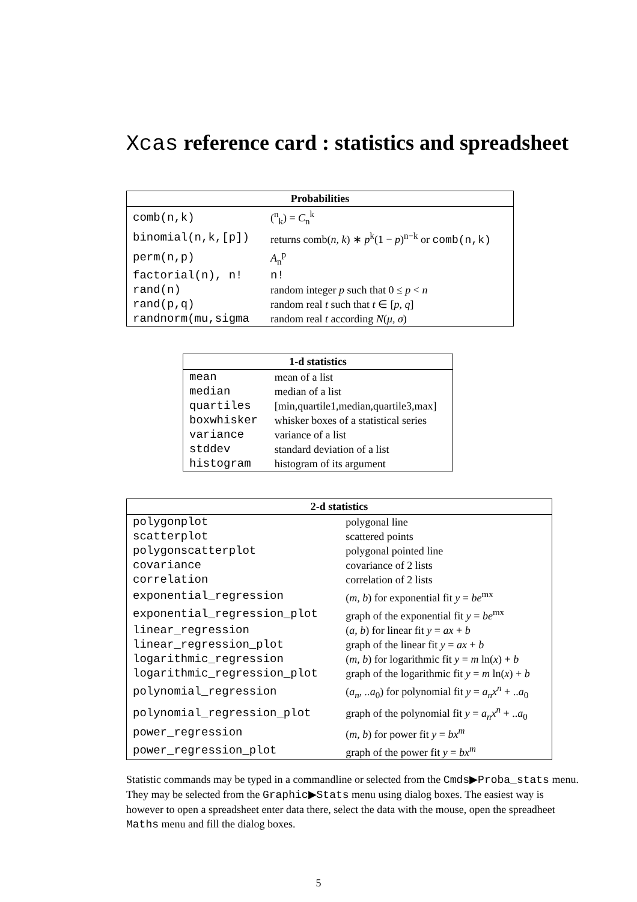Xcas reference card : statistics and spreadsheet
| Probabilities | |
| --- | --- |
| comb(n,k) | (<sup>n</sup><sub>k</sub>) = C<sub>n</sub><sup>k</sup> |
| binomial(n,k,[p]) | returns comb( n, k ) ∗ p<sup>k</sup>(1 − p )<sup>n−k</sup> or comb(n,k) |
| perm(n,p) | A<sub>n</sub><sup>p</sup> |
| factorial(n), n! | n! |
| rand(n) | random integer p such that 0 ≤ p < n |
| rand(p,q) | random real t such that t ∈ [ p, q ] |
| randnorm(mu,sigma | random real t according N ( μ, σ ) |
| 1-d statistics | |
| --- | --- |
| mean | mean of a list |
| median | median of a list |
| quartiles | [min,quartile1,median,quartile3,max] |
| boxwhisker | whisker boxes of a statistical series |
| variance | variance of a list |
| stddev | standard deviation of a list |
| histogram | histogram of its argument |
| 2-d statistics | |
| --- | --- |
| polygonplot | polygonal line |
| scatterplot | scattered points |
| polygonscatterplot | polygonal pointed line |
| covariance | covariance of 2 lists |
| correlation | correlation of 2 lists |
| exponential_regression | ( m, b ) for exponential fit y = be<sup>mx</sup> |
| exponential_regression_plot | graph of the exponential fit y = be<sup>mx</sup> |
| linear_regression | ( a, b ) for linear fit y = ax + b |
| linear_regression_plot | graph of the linear fit y = ax + b |
| logarithmic_regression | ( m, b ) for logarithmic fit y = m ln( x ) + b |
| logarithmic_regression_plot | graph of the logarithmic fit y = m ln( x ) + b |
| polynomial_regression | ( a<sub>n</sub>, ..a<sub>0</sub>) for polynomial fit y = a<sub>n</sub>x<sup>n</sup> + .. a<sub>0</sub> |
| polynomial_regression_plot | graph of the polynomial fit y = a<sub>n</sub>x<sup>n</sup> + .. a<sub>0</sub> |
| power_regression | ( m, b ) for power fit y = bx<sup>m</sup> |
| power_regression_plot | graph of the power fit y = bx<sup>m</sup> |
Statistic commands may be typed in a commandline or selected from the Cmds▶Proba_stats menu. They may be selected from the Graphic▶Stats menu using dialog boxes. The easiest way is however to open a spreadsheet enter data there, select the data with the mouse, open the spreadheet Maths menu and fill the dialog boxes.
5